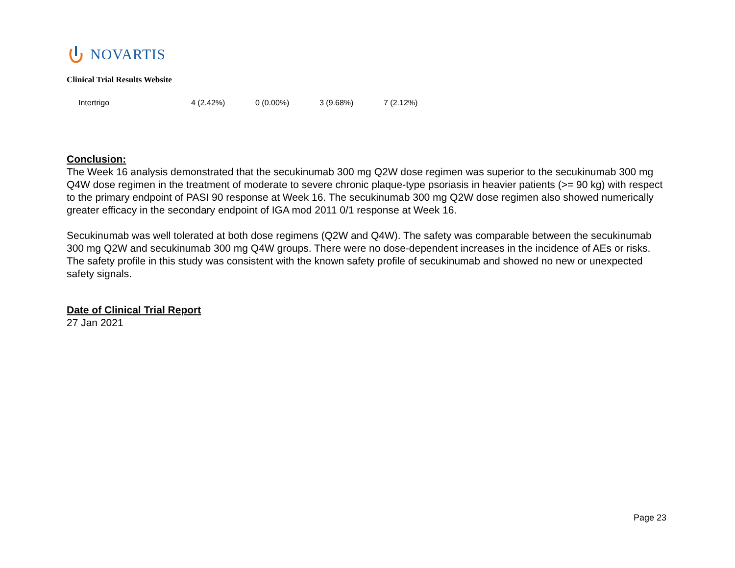NOVARTIS
Clinical Trial Results Website
| Intertrigo | 4 (2.42%) | 0 (0.00%) | 3 (9.68%) | 7 (2.12%) |
Conclusion:
The Week 16 analysis demonstrated that the secukinumab 300 mg Q2W dose regimen was superior to the secukinumab 300 mg Q4W dose regimen in the treatment of moderate to severe chronic plaque-type psoriasis in heavier patients (>= 90 kg) with respect to the primary endpoint of PASI 90 response at Week 16. The secukinumab 300 mg Q2W dose regimen also showed numerically greater efficacy in the secondary endpoint of IGA mod 2011 0/1 response at Week 16.
Secukinumab was well tolerated at both dose regimens (Q2W and Q4W). The safety was comparable between the secukinumab 300 mg Q2W and secukinumab 300 mg Q4W groups. There were no dose-dependent increases in the incidence of AEs or risks. The safety profile in this study was consistent with the known safety profile of secukinumab and showed no new or unexpected safety signals.
Date of Clinical Trial Report
27 Jan 2021
Page 23